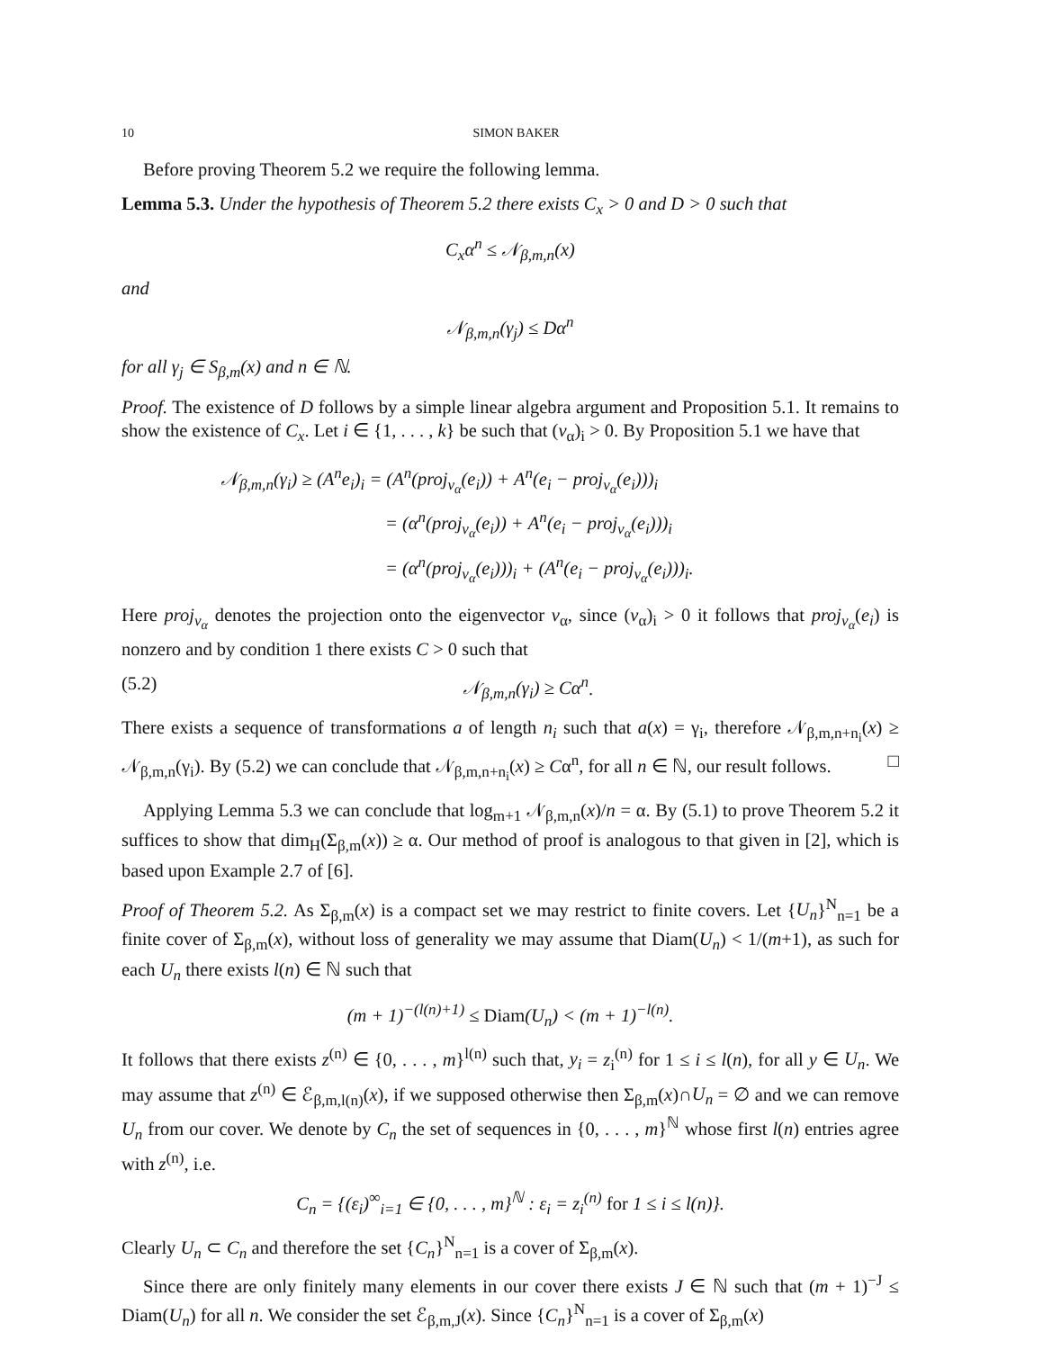10 SIMON BAKER
Before proving Theorem 5.2 we require the following lemma.
Lemma 5.3. Under the hypothesis of Theorem 5.2 there exists C<sub>x</sub> > 0 and D > 0 such that
C<sub>x</sub>α<sup>n</sup> ≤ 𝒩<sub>β,m,n</sub>(x)
and
𝒩<sub>β,m,n</sub>(γ<sub>j</sub>) ≤ Dα<sup>n</sup>
for all γ<sub>j</sub> ∈ S<sub>β,m</sub>(x) and n ∈ ℕ.
Proof. The existence of D follows by a simple linear algebra argument and Proposition 5.1. It remains to show the existence of C<sub>x</sub>. Let i ∈ {1, . . . , k} be such that (v<sub>α</sub>)<sub>i</sub> > 0. By Proposition 5.1 we have that
𝒩<sub>β,m,n</sub>(γ<sub>i</sub>) ≥ (A<sup>n</sup>e<sub>i</sub>)<sub>i</sub> = (A<sup>n</sup>(proj<sub>v<sub>α</sub></sub>(e<sub>i</sub>)) + A<sup>n</sup>(e<sub>i</sub> − proj<sub>v<sub>α</sub></sub>(e<sub>i</sub>)))<sub>i</sub>
= (α<sup>n</sup>(proj<sub>v<sub>α</sub></sub>(e<sub>i</sub>)) + A<sup>n</sup>(e<sub>i</sub> − proj<sub>v<sub>α</sub></sub>(e<sub>i</sub>)))<sub>i</sub>
= (α<sup>n</sup>(proj<sub>v<sub>α</sub></sub>(e<sub>i</sub>)))<sub>i</sub> + (A<sup>n</sup>(e<sub>i</sub> − proj<sub>v<sub>α</sub></sub>(e<sub>i</sub>)))<sub>i</sub>.
Here proj<sub>v<sub>α</sub></sub> denotes the projection onto the eigenvector v<sub>α</sub>, since (v<sub>α</sub>)<sub>i</sub> > 0 it follows that proj<sub>v<sub>α</sub></sub>(e<sub>i</sub>) is nonzero and by condition 1 there exists C > 0 such that
(5.2) 𝒩<sub>β,m,n</sub>(γ<sub>i</sub>) ≥ Cα<sup>n</sup>.
There exists a sequence of transformations a of length n<sub>i</sub> such that a(x) = γ<sub>i</sub>, therefore 𝒩<sub>β,m,n+n<sub>i</sub></sub>(x) ≥ 𝒩<sub>β,m,n</sub>(γ<sub>i</sub>). By (5.2) we can conclude that 𝒩<sub>β,m,n+n<sub>i</sub></sub>(x) ≥ Cα<sup>n</sup>, for all n ∈ ℕ, our result follows. □
Applying Lemma 5.3 we can conclude that log<sub>m+1</sub> 𝒩<sub>β,m,n</sub>(x)/n = α. By (5.1) to prove Theorem 5.2 it suffices to show that dim<sub>H</sub>(Σ<sub>β,m</sub>(x)) ≥ α. Our method of proof is analogous to that given in [2], which is based upon Example 2.7 of [6].
Proof of Theorem 5.2. As Σ<sub>β,m</sub>(x) is a compact set we may restrict to finite covers. Let {U<sub>n</sub>}<sup>N</sup><sub>n=1</sub> be a finite cover of Σ<sub>β,m</sub>(x), without loss of generality we may assume that Diam(U<sub>n</sub>) < 1/(m+1), as such for each U<sub>n</sub> there exists l(n) ∈ ℕ such that
(m + 1)<sup>−(l(n)+1)</sup> ≤ Diam(U<sub>n</sub>) < (m + 1)<sup>−l(n)</sup>.
It follows that there exists z<sup>(n)</sup> ∈ {0, . . . , m}<sup>l(n)</sup> such that, y<sub>i</sub> = z<sub>i</sub><sup>(n)</sup> for 1 ≤ i ≤ l(n), for all y ∈ U<sub>n</sub>. We may assume that z<sup>(n)</sup> ∈ ℰ<sub>β,m,l(n)</sub>(x), if we supposed otherwise then Σ<sub>β,m</sub>(x)∩U<sub>n</sub> = ∅ and we can remove U<sub>n</sub> from our cover. We denote by C<sub>n</sub> the set of sequences in {0, . . . , m}<sup>ℕ</sup> whose first l(n) entries agree with z<sup>(n)</sup>, i.e.
C<sub>n</sub> = {(ε<sub>i</sub>)<sup>∞</sup><sub>i=1</sub> ∈ {0, . . . , m}<sup>ℕ</sup> : ε<sub>i</sub> = z<sub>i</sub><sup>(n)</sup> for 1 ≤ i ≤ l(n)}.
Clearly U<sub>n</sub> ⊂ C<sub>n</sub> and therefore the set {C<sub>n</sub>}<sup>N</sup><sub>n=1</sub> is a cover of Σ<sub>β,m</sub>(x).
Since there are only finitely many elements in our cover there exists J ∈ ℕ such that (m + 1)<sup>−J</sup> ≤ Diam(U<sub>n</sub>) for all n. We consider the set ℰ<sub>β,m,J</sub>(x). Since {C<sub>n</sub>}<sup>N</sup><sub>n=1</sub> is a cover of Σ<sub>β,m</sub>(x)